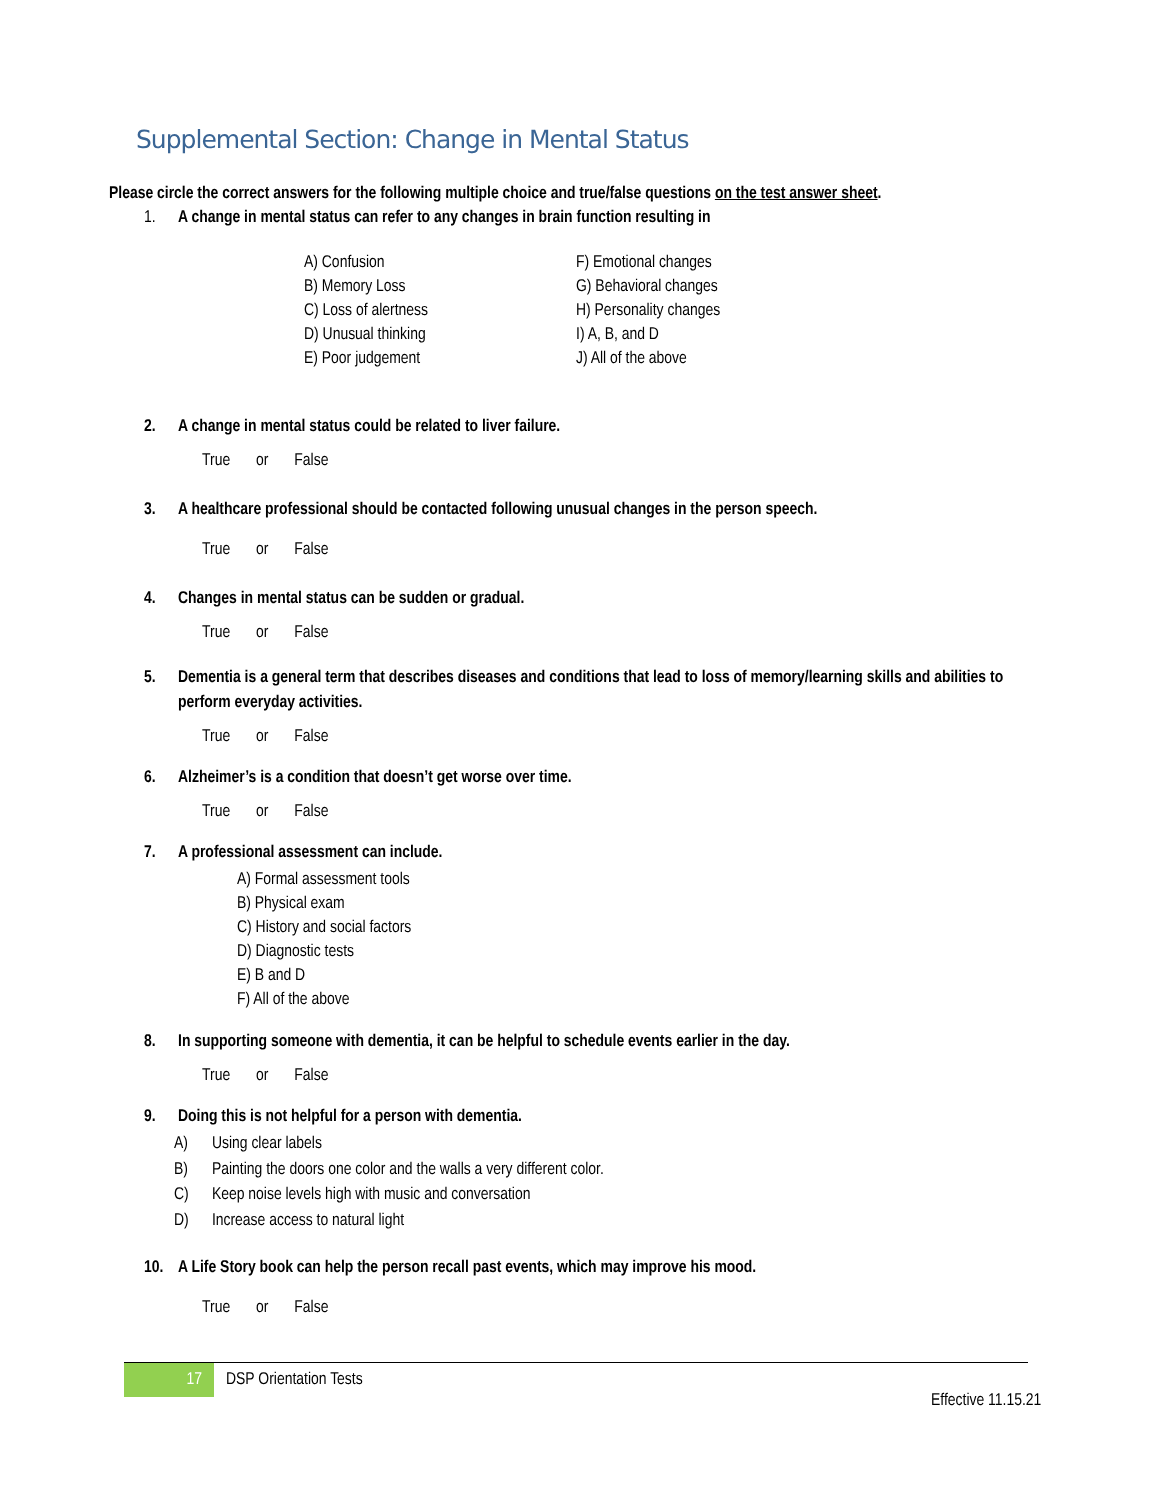Supplemental Section: Change in Mental Status
Please circle the correct answers for the following multiple choice and true/false questions on the test answer sheet.
1. A change in mental status can refer to any changes in brain function resulting in
A) Confusion
B) Memory Loss
C) Loss of alertness
D) Unusual thinking
E) Poor judgement
F) Emotional changes
G) Behavioral changes
H) Personality changes
I) A, B, and D
J) All of the above
2. A change in mental status could be related to liver failure.
True or False
3. A healthcare professional should be contacted following unusual changes in the person speech.
True or False
4. Changes in mental status can be sudden or gradual.
True or False
5. Dementia is a general term that describes diseases and conditions that lead to loss of memory/learning skills and abilities to perform everyday activities.
True or False
6. Alzheimer’s is a condition that doesn’t get worse over time.
True or False
7. A professional assessment can include.
A) Formal assessment tools
B) Physical exam
C) History and social factors
D) Diagnostic tests
E) B and D
F) All of the above
8. In supporting someone with dementia, it can be helpful to schedule events earlier in the day.
True or False
9. Doing this is not helpful for a person with dementia.
A) Using clear labels
B) Painting the doors one color and the walls a very different color.
C) Keep noise levels high with music and conversation
D) Increase access to natural light
10. A Life Story book can help the person recall past events, which may improve his mood.
True or False
17 DSP Orientation Tests
Effective 11.15.21